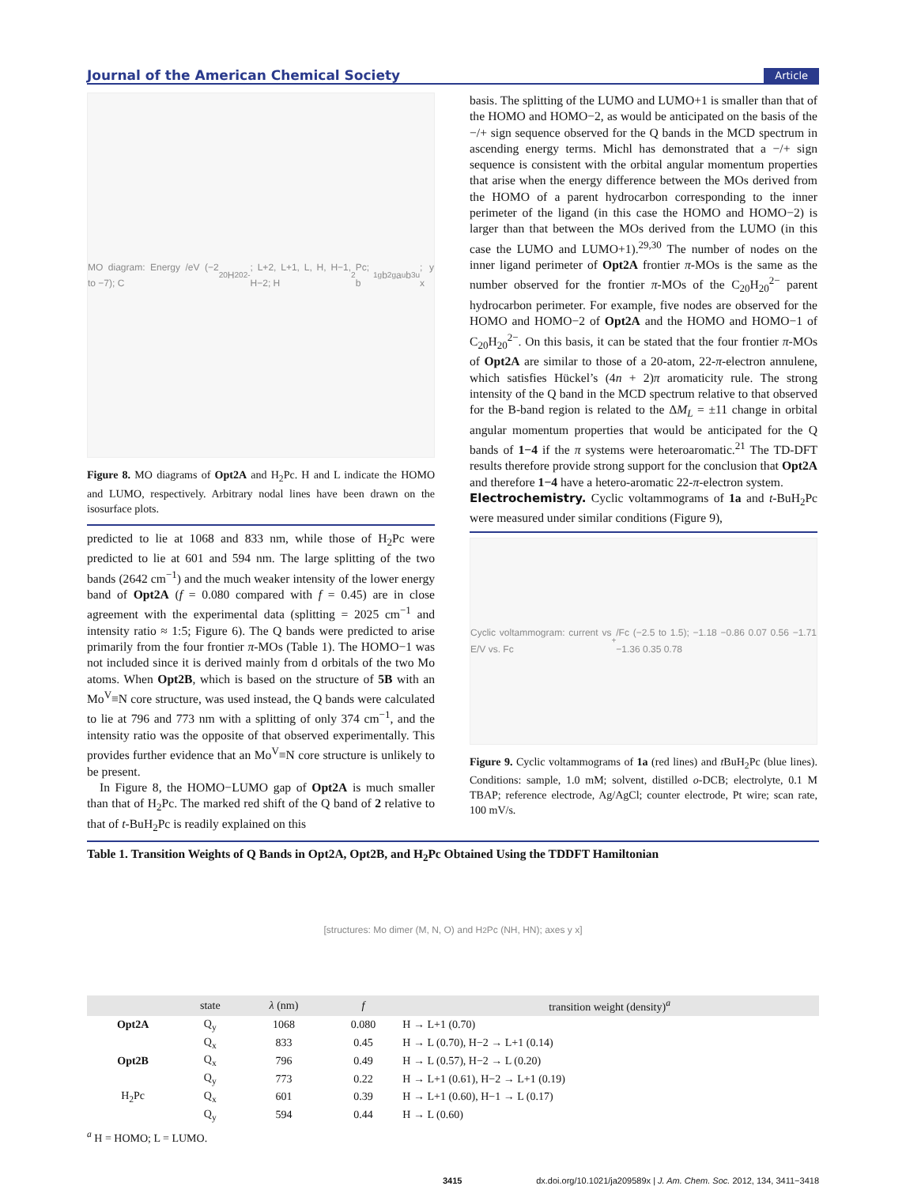Journal of the American Chemical Society Article
MO diagram: Energy /eV (−2 to −7); C<sub>20</sub>H<sub>20</sub><sup>2-</sup>; L+2, L+1, L, H, H−1, H−2; H<sub>2</sub>Pc; b<sub>1g</sub> b<sub>2g</sub> a<sub>u</sub> b<sub>3u</sub>; y x
Figure 8. MO diagrams of Opt2A and H<sub>2</sub>Pc. H and L indicate the HOMO and LUMO, respectively. Arbitrary nodal lines have been drawn on the isosurface plots.
predicted to lie at 1068 and 833 nm, while those of H<sub>2</sub>Pc were predicted to lie at 601 and 594 nm. The large splitting of the two bands (2642 cm<sup>−1</sup>) and the much weaker intensity of the lower energy band of Opt2A (f = 0.080 compared with f = 0.45) are in close agreement with the experimental data (splitting = 2025 cm<sup>−1</sup> and intensity ratio ≈ 1:5; Figure 6). The Q bands were predicted to arise primarily from the four frontier π-MOs (Table 1). The HOMO−1 was not included since it is derived mainly from d orbitals of the two Mo atoms. When Opt2B, which is based on the structure of 5B with an Mo<sup>V</sup>≡N core structure, was used instead, the Q bands were calculated to lie at 796 and 773 nm with a splitting of only 374 cm<sup>−1</sup>, and the intensity ratio was the opposite of that observed experimentally. This provides further evidence that an Mo<sup>V</sup>≡N core structure is unlikely to be present.
In Figure 8, the HOMO−LUMO gap of Opt2A is much smaller than that of H<sub>2</sub>Pc. The marked red shift of the Q band of 2 relative to that of t-BuH<sub>2</sub>Pc is readily explained on this
basis. The splitting of the LUMO and LUMO+1 is smaller than that of the HOMO and HOMO−2, as would be anticipated on the basis of the −/+ sign sequence observed for the Q bands in the MCD spectrum in ascending energy terms. Michl has demonstrated that a −/+ sign sequence is consistent with the orbital angular momentum properties that arise when the energy difference between the MOs derived from the HOMO of a parent hydrocarbon corresponding to the inner perimeter of the ligand (in this case the HOMO and HOMO−2) is larger than that between the MOs derived from the LUMO (in this case the LUMO and LUMO+1).<sup>29,30</sup> The number of nodes on the inner ligand perimeter of Opt2A frontier π-MOs is the same as the number observed for the frontier π-MOs of the C<sub>20</sub>H<sub>20</sub><sup>2−</sup> parent hydrocarbon perimeter. For example, five nodes are observed for the HOMO and HOMO−2 of Opt2A and the HOMO and HOMO−1 of C<sub>20</sub>H<sub>20</sub><sup>2−</sup>. On this basis, it can be stated that the four frontier π-MOs of Opt2A are similar to those of a 20-atom, 22-π-electron annulene, which satisfies Hückel’s (4n + 2)π aromaticity rule. The strong intensity of the Q band in the MCD spectrum relative to that observed for the B-band region is related to the ΔM<sub>L</sub> = ±11 change in orbital angular momentum properties that would be anticipated for the Q bands of 1−4 if the π systems were heteroaromatic.<sup>21</sup> The TD-DFT results therefore provide strong support for the conclusion that Opt2A and therefore 1−4 have a hetero-aromatic 22-π-electron system.
Electrochemistry.
Cyclic voltammograms of 1a and t-BuH<sub>2</sub>Pc were measured under similar conditions (Figure 9),
Cyclic voltammogram: current vs E/V vs. Fc<sup>+</sup>/Fc (−2.5 to 1.5); −1.18 −0.86 0.07 0.56 −1.71 −1.36 0.35 0.78
Figure 9. Cyclic voltammograms of 1a (red lines) and t BuH<sub>2</sub>Pc (blue lines). Conditions: sample, 1.0 mM; solvent, distilled o-DCB; electrolyte, 0.1 M TBAP; reference electrode, Ag/AgCl; counter electrode, Pt wire; scan rate, 100 mV/s.
Table 1. Transition Weights of Q Bands in Opt2A, Opt2B, and H<sub>2</sub>Pc Obtained Using the TDDFT Hamiltonian
[structures: Mo dimer (M, N, O) and H<sub>2</sub>Pc (NH, HN); axes y x]
| | state | λ (nm) | f | transition weight (density)<sup>a</sup> |
| --- | --- | --- | --- | --- |
| Opt2A | Q<sub>y</sub> | 1068 | 0.080 | H → L+1 (0.70) |
| | Q<sub>x</sub> | 833 | 0.45 | H → L (0.70), H−2 → L+1 (0.14) |
| Opt2B | Q<sub>x</sub> | 796 | 0.49 | H → L (0.57), H−2 → L (0.20) |
| | Q<sub>y</sub> | 773 | 0.22 | H → L+1 (0.61), H−2 → L+1 (0.19) |
| H<sub>2</sub>Pc | Q<sub>x</sub> | 601 | 0.39 | H → L+1 (0.60), H−1 → L (0.17) |
| | Q<sub>y</sub> | 594 | 0.44 | H → L (0.60) |
<sup>a</sup> H = HOMO; L = LUMO.
3415 dx.doi.org/10.1021/ja209589x | J. Am. Chem. Soc. 2012, 134, 3411−3418